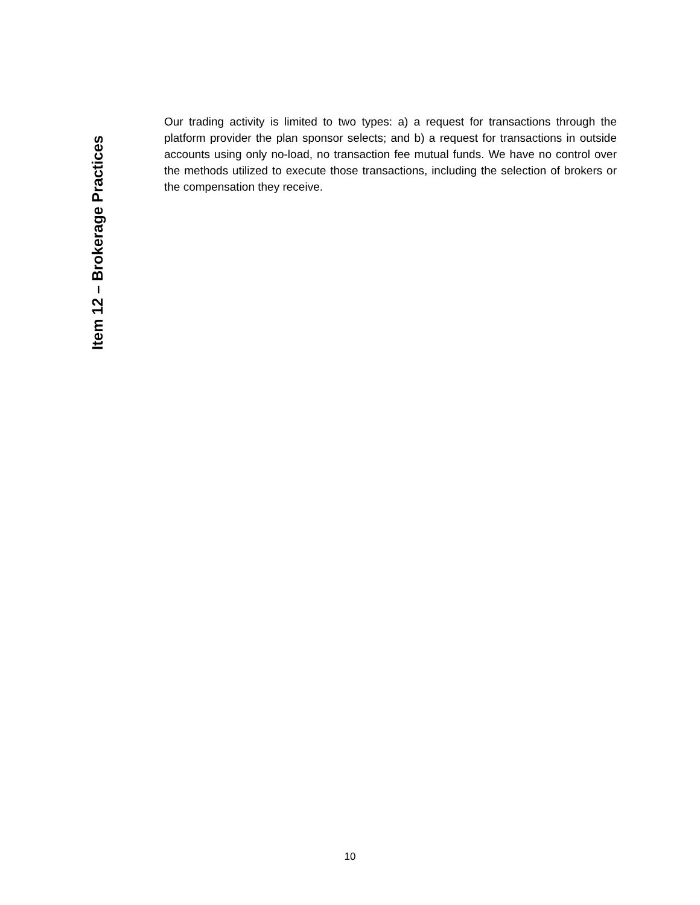Item 12 – Brokerage Practices
Our trading activity is limited to two types: a) a request for transactions through the platform provider the plan sponsor selects; and b) a request for transactions in outside accounts using only no-load, no transaction fee mutual funds. We have no control over the methods utilized to execute those transactions, including the selection of brokers or the compensation they receive.
10